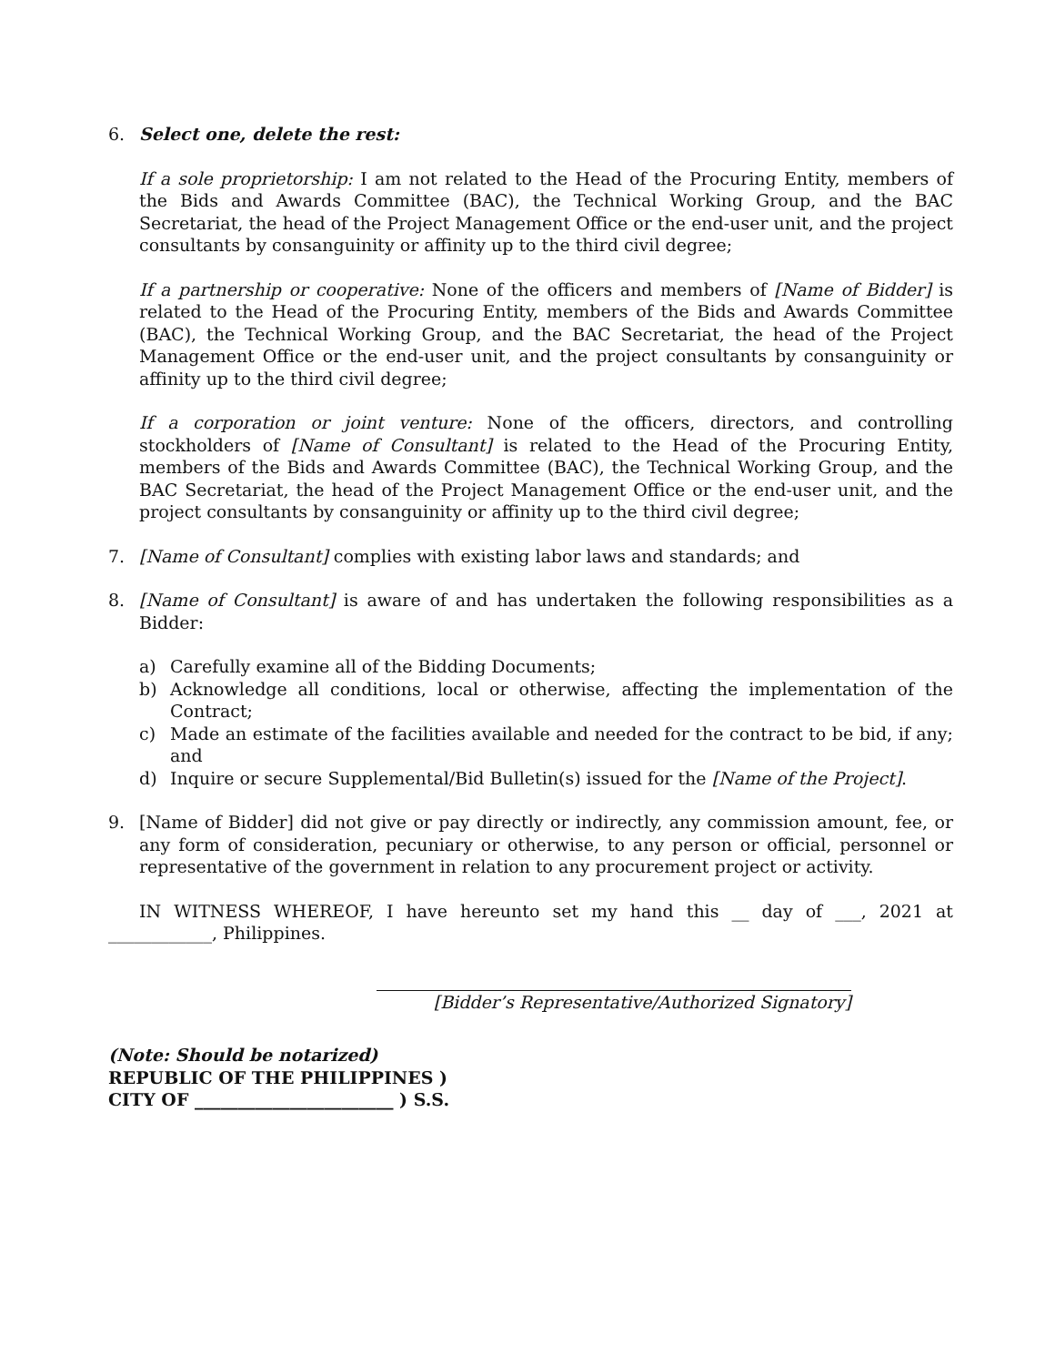6. Select one, delete the rest:
If a sole proprietorship: I am not related to the Head of the Procuring Entity, members of the Bids and Awards Committee (BAC), the Technical Working Group, and the BAC Secretariat, the head of the Project Management Office or the end-user unit, and the project consultants by consanguinity or affinity up to the third civil degree;
If a partnership or cooperative: None of the officers and members of [Name of Bidder] is related to the Head of the Procuring Entity, members of the Bids and Awards Committee (BAC), the Technical Working Group, and the BAC Secretariat, the head of the Project Management Office or the end-user unit, and the project consultants by consanguinity or affinity up to the third civil degree;
If a corporation or joint venture: None of the officers, directors, and controlling stockholders of [Name of Consultant] is related to the Head of the Procuring Entity, members of the Bids and Awards Committee (BAC), the Technical Working Group, and the BAC Secretariat, the head of the Project Management Office or the end-user unit, and the project consultants by consanguinity or affinity up to the third civil degree;
7. [Name of Consultant] complies with existing labor laws and standards; and
8. [Name of Consultant] is aware of and has undertaken the following responsibilities as a Bidder:
a) Carefully examine all of the Bidding Documents;
b) Acknowledge all conditions, local or otherwise, affecting the implementation of the Contract;
c) Made an estimate of the facilities available and needed for the contract to be bid, if any; and
d) Inquire or secure Supplemental/Bid Bulletin(s) issued for the [Name of the Project].
9. [Name of Bidder] did not give or pay directly or indirectly, any commission amount, fee, or any form of consideration, pecuniary or otherwise, to any person or official, personnel or representative of the government in relation to any procurement project or activity.
IN WITNESS WHEREOF, I have hereunto set my hand this __ day of ___, 2021 at ____________, Philippines.
[Bidder’s Representative/Authorized Signatory]
(Note: Should be notarized)
REPUBLIC OF THE PHILIPPINES )
CITY OF _______________________ ) S.S.